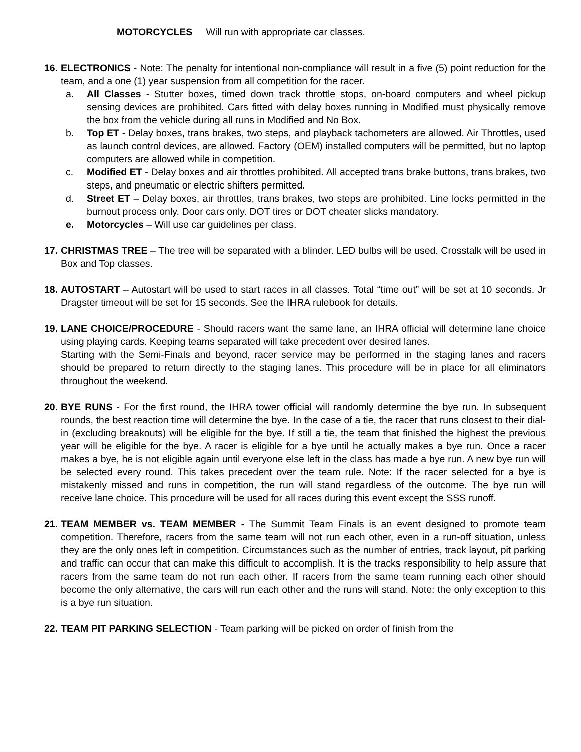MOTORCYCLES Will run with appropriate car classes.
16.
ELECTRONICS - Note: The penalty for intentional non-compliance will result in a five (5) point reduction for the team, and a one (1) year suspension from all competition for the racer.
a. All Classes - Stutter boxes, timed down track throttle stops, on-board computers and wheel pickup sensing devices are prohibited. Cars fitted with delay boxes running in Modified must physically remove the box from the vehicle during all runs in Modified and No Box.
b. Top ET - Delay boxes, trans brakes, two steps, and playback tachometers are allowed. Air Throttles, used as launch control devices, are allowed. Factory (OEM) installed computers will be permitted, but no laptop computers are allowed while in competition.
c. Modified ET - Delay boxes and air throttles prohibited. All accepted trans brake buttons, trans brakes, two steps, and pneumatic or electric shifters permitted.
d. Street ET – Delay boxes, air throttles, trans brakes, two steps are prohibited. Line locks permitted in the burnout process only. Door cars only. DOT tires or DOT cheater slicks mandatory.
e. Motorcycles – Will use car guidelines per class.
17.
CHRISTMAS TREE – The tree will be separated with a blinder. LED bulbs will be used. Crosstalk will be used in Box and Top classes.
18.
AUTOSTART – Autostart will be used to start races in all classes. Total “time out” will be set at 10 seconds. Jr Dragster timeout will be set for 15 seconds. See the IHRA rulebook for details.
19.
LANE CHOICE/PROCEDURE - Should racers want the same lane, an IHRA official will determine lane choice using playing cards. Keeping teams separated will take precedent over desired lanes.
Starting with the Semi-Finals and beyond, racer service may be performed in the staging lanes and racers should be prepared to return directly to the staging lanes. This procedure will be in place for all eliminators throughout the weekend.
20.
BYE RUNS - For the first round, the IHRA tower official will randomly determine the bye run. In subsequent rounds, the best reaction time will determine the bye. In the case of a tie, the racer that runs closest to their dial-in (excluding breakouts) will be eligible for the bye. If still a tie, the team that finished the highest the previous year will be eligible for the bye. A racer is eligible for a bye until he actually makes a bye run. Once a racer makes a bye, he is not eligible again until everyone else left in the class has made a bye run. A new bye run will be selected every round. This takes precedent over the team rule. Note: If the racer selected for a bye is mistakenly missed and runs in competition, the run will stand regardless of the outcome. The bye run will receive lane choice. This procedure will be used for all races during this event except the SSS runoff.
21.
TEAM MEMBER vs. TEAM MEMBER - The Summit Team Finals is an event designed to promote team competition. Therefore, racers from the same team will not run each other, even in a run-off situation, unless they are the only ones left in competition. Circumstances such as the number of entries, track layout, pit parking and traffic can occur that can make this difficult to accomplish. It is the tracks responsibility to help assure that racers from the same team do not run each other. If racers from the same team running each other should become the only alternative, the cars will run each other and the runs will stand. Note: the only exception to this is a bye run situation.
22.
TEAM PIT PARKING SELECTION - Team parking will be picked on order of finish from the